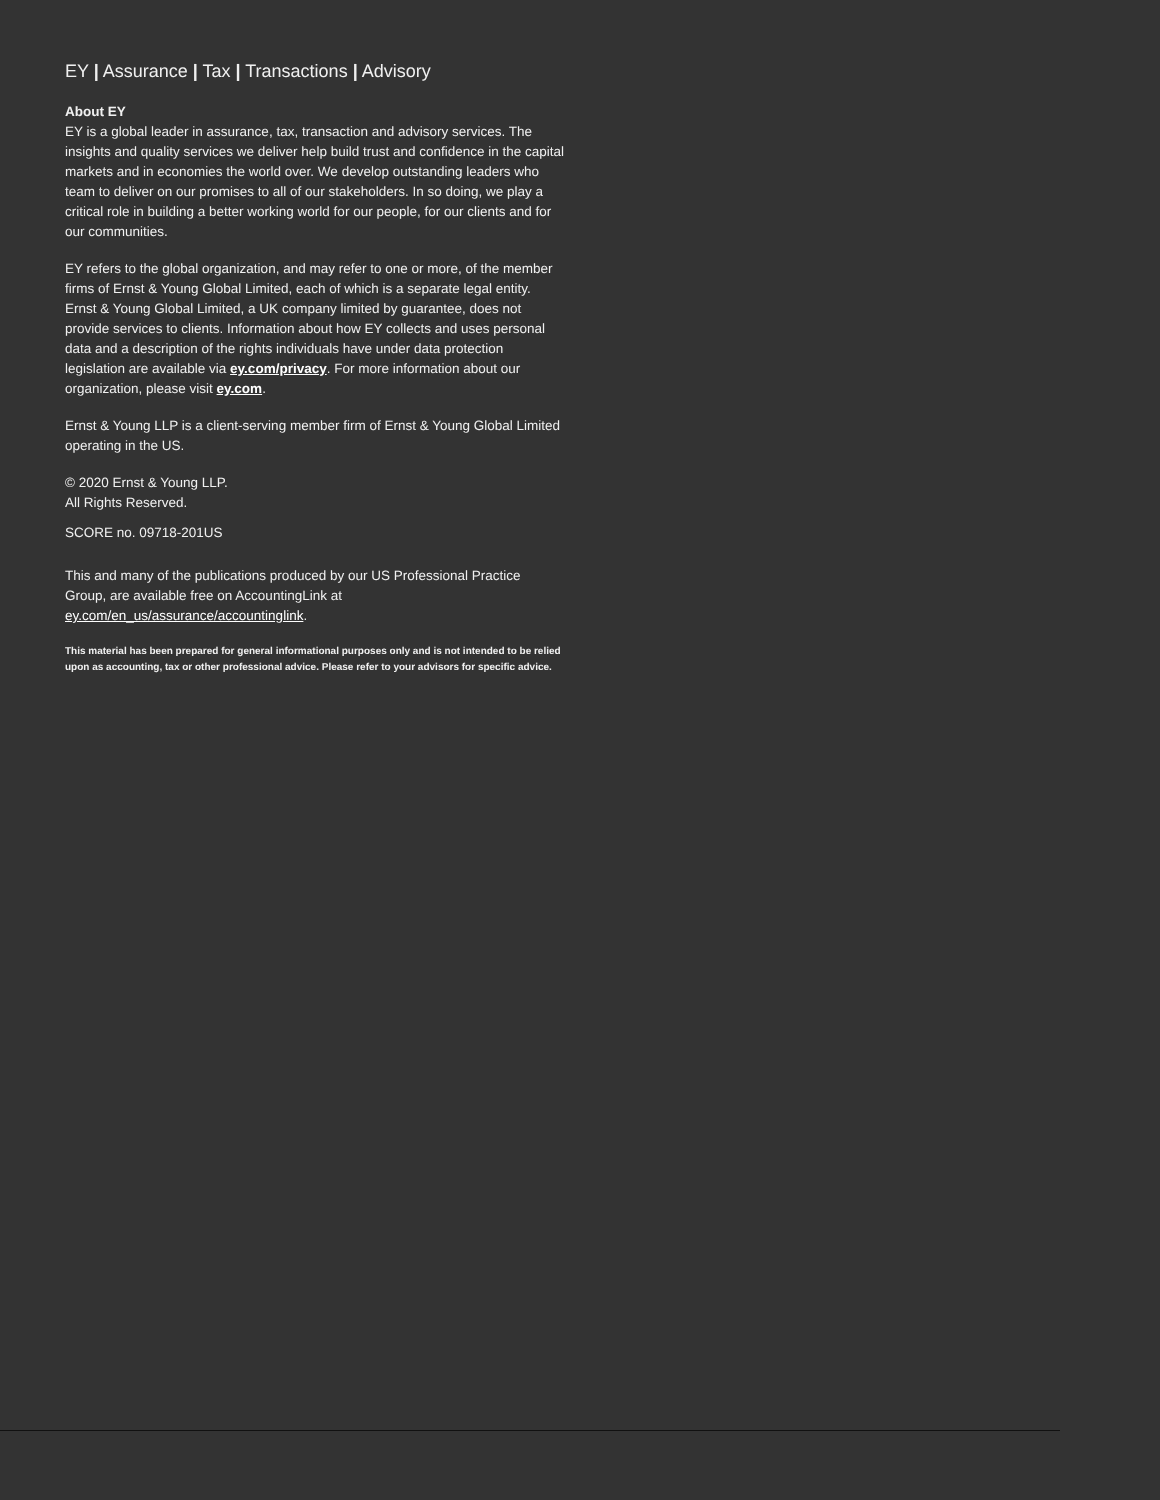EY | Assurance | Tax | Transactions | Advisory
About EY
EY is a global leader in assurance, tax, transaction and advisory services. The insights and quality services we deliver help build trust and confidence in the capital markets and in economies the world over. We develop outstanding leaders who team to deliver on our promises to all of our stakeholders. In so doing, we play a critical role in building a better working world for our people, for our clients and for our communities.
EY refers to the global organization, and may refer to one or more, of the member firms of Ernst & Young Global Limited, each of which is a separate legal entity. Ernst & Young Global Limited, a UK company limited by guarantee, does not provide services to clients. Information about how EY collects and uses personal data and a description of the rights individuals have under data protection legislation are available via ey.com/privacy. For more information about our organization, please visit ey.com.
Ernst & Young LLP is a client-serving member firm of Ernst & Young Global Limited operating in the US.
© 2020 Ernst & Young LLP.
All Rights Reserved.
SCORE no. 09718-201US
This and many of the publications produced by our US Professional Practice Group, are available free on AccountingLink at ey.com/en_us/assurance/accountinglink.
This material has been prepared for general informational purposes only and is not intended to be relied upon as accounting, tax or other professional advice. Please refer to your advisors for specific advice.